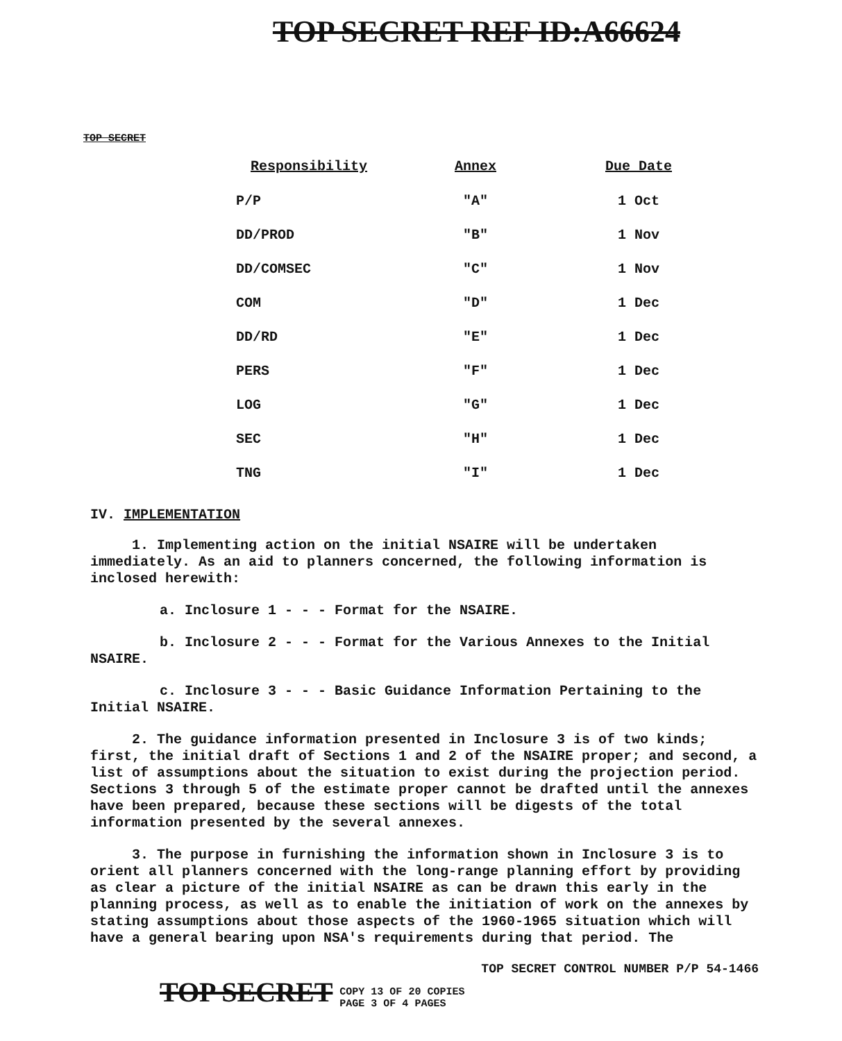TOP SECRET REF ID:A66624
TOP SECRET
| Responsibility | Annex | Due Date |
| --- | --- | --- |
| P/P | "A" | 1 Oct |
| DD/PROD | "B" | 1 Nov |
| DD/COMSEC | "C" | 1 Nov |
| COM | "D" | 1 Dec |
| DD/RD | "E" | 1 Dec |
| PERS | "F" | 1 Dec |
| LOG | "G" | 1 Dec |
| SEC | "H" | 1 Dec |
| TNG | "I" | 1 Dec |
IV. IMPLEMENTATION
1. Implementing action on the initial NSAIRE will be undertaken immediately. As an aid to planners concerned, the following information is inclosed herewith:
a. Inclosure 1 - - - Format for the NSAIRE.
b. Inclosure 2 - - - Format for the Various Annexes to the Initial NSAIRE.
c. Inclosure 3 - - - Basic Guidance Information Pertaining to the Initial NSAIRE.
2. The guidance information presented in Inclosure 3 is of two kinds; first, the initial draft of Sections 1 and 2 of the NSAIRE proper; and second, a list of assumptions about the situation to exist during the projection period. Sections 3 through 5 of the estimate proper cannot be drafted until the annexes have been prepared, because these sections will be digests of the total information presented by the several annexes.
3. The purpose in furnishing the information shown in Inclosure 3 is to orient all planners concerned with the long-range planning effort by providing as clear a picture of the initial NSAIRE as can be drawn this early in the planning process, as well as to enable the initiation of work on the annexes by stating assumptions about those aspects of the 1960-1965 situation which will have a general bearing upon NSA's requirements during that period. The
TOP SECRET CONTROL NUMBER P/P 54-1466
TOP SECRET COPY 13 OF 20 COPIES
PAGE 3 OF 4 PAGES